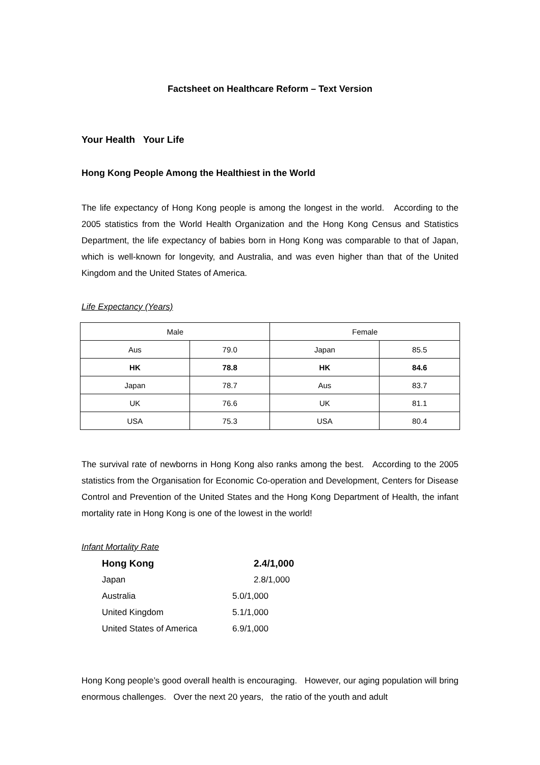Factsheet on Healthcare Reform – Text Version
Your Health Your Life
Hong Kong People Among the Healthiest in the World
The life expectancy of Hong Kong people is among the longest in the world. According to the 2005 statistics from the World Health Organization and the Hong Kong Census and Statistics Department, the life expectancy of babies born in Hong Kong was comparable to that of Japan, which is well-known for longevity, and Australia, and was even higher than that of the United Kingdom and the United States of America.
Life Expectancy (Years)
| Male | | Female | |
| --- | --- | --- | --- |
| Aus | 79.0 | Japan | 85.5 |
| HK | 78.8 | HK | 84.6 |
| Japan | 78.7 | Aus | 83.7 |
| UK | 76.6 | UK | 81.1 |
| USA | 75.3 | USA | 80.4 |
The survival rate of newborns in Hong Kong also ranks among the best. According to the 2005 statistics from the Organisation for Economic Co-operation and Development, Centers for Disease Control and Prevention of the United States and the Hong Kong Department of Health, the infant mortality rate in Hong Kong is one of the lowest in the world!
Infant Mortality Rate
| Hong Kong | 2.4/1,000 |
| Japan | 2.8/1,000 |
| Australia | 5.0/1,000 |
| United Kingdom | 5.1/1,000 |
| United States of America | 6.9/1,000 |
Hong Kong people’s good overall health is encouraging. However, our aging population will bring enormous challenges. Over the next 20 years, the ratio of the youth and adult